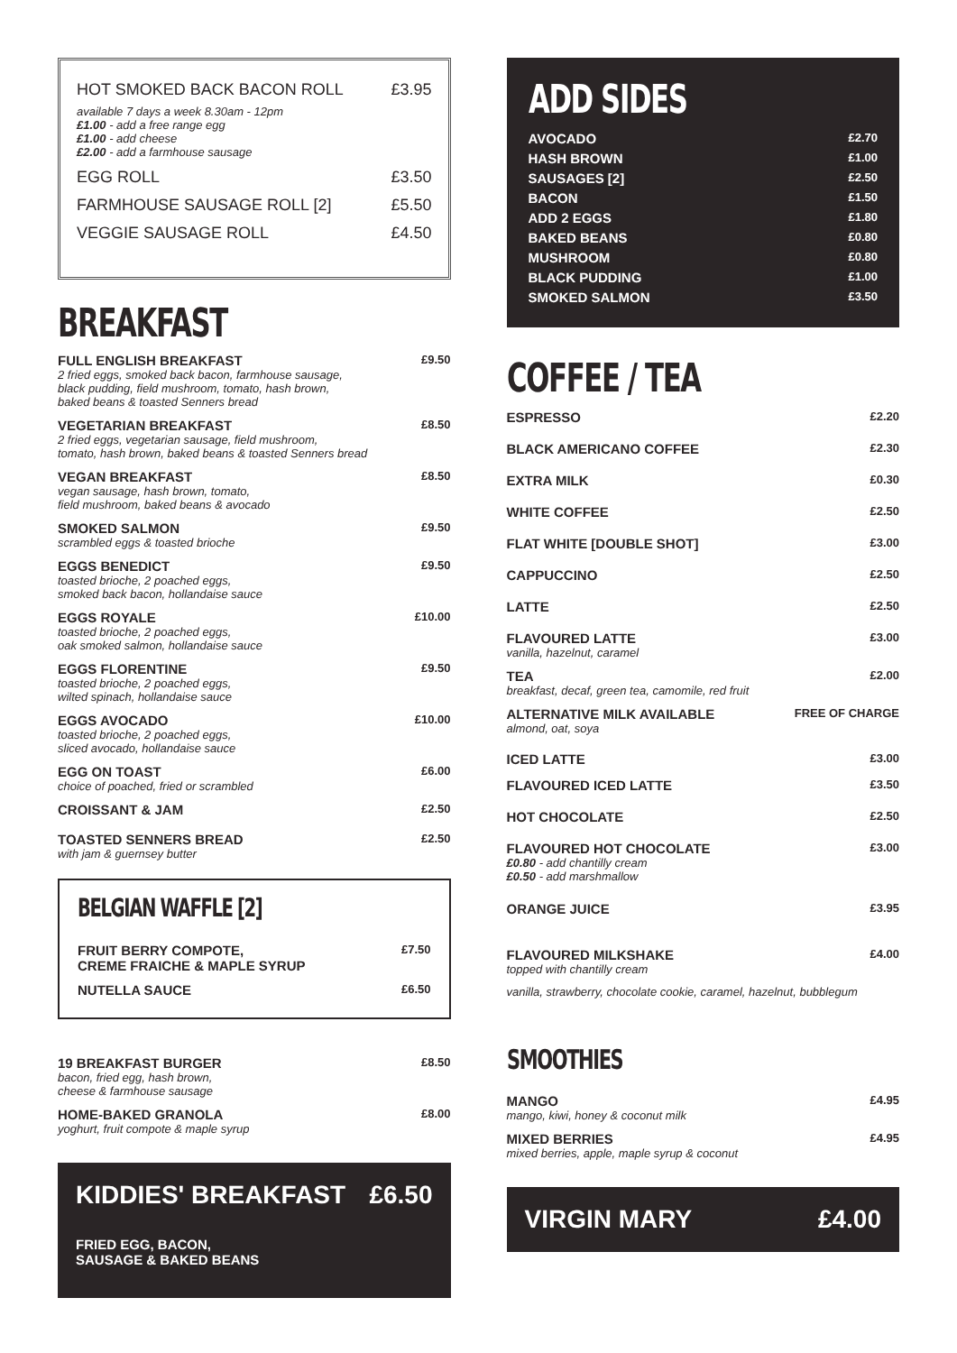HOT SMOKED BACK BACON ROLL £3.95
available 7 days a week 8.30am - 12pm
£1.00 - add a free range egg
£1.00 - add cheese
£2.00 - add a farmhouse sausage
EGG ROLL £3.50
FARMHOUSE SAUSAGE ROLL [2] £5.50
VEGGIE SAUSAGE ROLL £4.50
BREAKFAST
FULL ENGLISH BREAKFAST £9.50
2 fried eggs, smoked back bacon, farmhouse sausage,
black pudding, field mushroom, tomato, hash brown,
baked beans & toasted Senners bread
VEGETARIAN BREAKFAST £8.50
2 fried eggs, vegetarian sausage, field mushroom,
tomato, hash brown, baked beans & toasted Senners bread
VEGAN BREAKFAST £8.50
vegan sausage, hash brown, tomato,
field mushroom, baked beans & avocado
SMOKED SALMON £9.50
scrambled eggs & toasted brioche
EGGS BENEDICT £9.50
toasted brioche, 2 poached eggs,
smoked back bacon, hollandaise sauce
EGGS ROYALE £10.00
toasted brioche, 2 poached eggs,
oak smoked salmon, hollandaise sauce
EGGS FLORENTINE £9.50
toasted brioche, 2 poached eggs,
wilted spinach, hollandaise sauce
EGGS AVOCADO £10.00
toasted brioche, 2 poached eggs,
sliced avocado, hollandaise sauce
EGG ON TOAST £6.00
choice of poached, fried or scrambled
CROISSANT & JAM £2.50
TOASTED SENNERS BREAD £2.50
with jam & guernsey butter
BELGIAN WAFFLE [2]
FRUIT BERRY COMPOTE,
CREME FRAICHE & MAPLE SYRUP £7.50
NUTELLA SAUCE £6.50
19 BREAKFAST BURGER £8.50
bacon, fried egg, hash brown,
cheese & farmhouse sausage
HOME-BAKED GRANOLA £8.00
yoghurt, fruit compote & maple syrup
KIDDIES' BREAKFAST £6.50
FRIED EGG, BACON,
SAUSAGE & BAKED BEANS
ADD SIDES
AVOCADO £2.70
HASH BROWN £1.00
SAUSAGES [2] £2.50
BACON £1.50
ADD 2 EGGS £1.80
BAKED BEANS £0.80
MUSHROOM £0.80
BLACK PUDDING £1.00
SMOKED SALMON £3.50
COFFEE / TEA
ESPRESSO £2.20
BLACK AMERICANO COFFEE £2.30
EXTRA MILK £0.30
WHITE COFFEE £2.50
FLAT WHITE [DOUBLE SHOT] £3.00
CAPPUCCINO £2.50
LATTE £2.50
FLAVOURED LATTE £3.00
vanilla, hazelnut, caramel
TEA £2.00
breakfast, decaf, green tea, camomile, red fruit
ALTERNATIVE MILK AVAILABLE FREE OF CHARGE
almond, oat, soya
ICED LATTE £3.00
FLAVOURED ICED LATTE £3.50
HOT CHOCOLATE £2.50
FLAVOURED HOT CHOCOLATE £3.00
£0.80 - add chantilly cream
£0.50 - add marshmallow
ORANGE JUICE £3.95
FLAVOURED MILKSHAKE £4.00
topped with chantilly cream
vanilla, strawberry, chocolate cookie, caramel, hazelnut, bubblegum
SMOOTHIES
MANGO £4.95
mango, kiwi, honey & coconut milk
MIXED BERRIES £4.95
mixed berries, apple, maple syrup & coconut
VIRGIN MARY £4.00